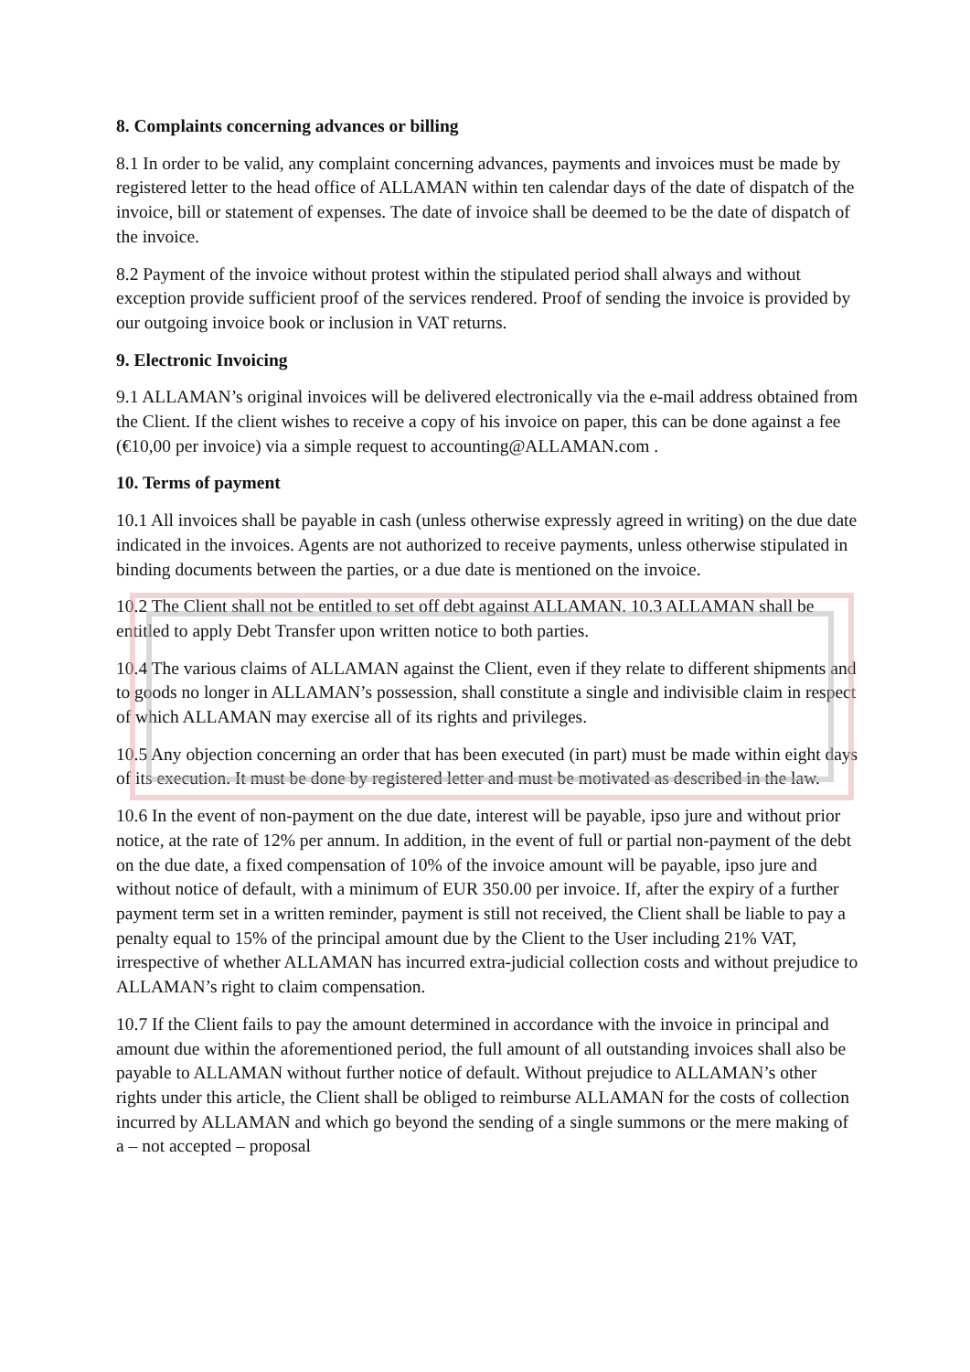8. Complaints concerning advances or billing
8.1 In order to be valid, any complaint concerning advances, payments and invoices must be made by registered letter to the head office of ALLAMAN within ten calendar days of the date of dispatch of the invoice, bill or statement of expenses. The date of invoice shall be deemed to be the date of dispatch of the invoice.
8.2 Payment of the invoice without protest within the stipulated period shall always and without exception provide sufficient proof of the services rendered. Proof of sending the invoice is provided by our outgoing invoice book or inclusion in VAT returns.
9. Electronic Invoicing
9.1 ALLAMAN’s original invoices will be delivered electronically via the e-mail address obtained from the Client. If the client wishes to receive a copy of his invoice on paper, this can be done against a fee (€10,00 per invoice) via a simple request to accounting@ALLAMAN.com .
10. Terms of payment
10.1 All invoices shall be payable in cash (unless otherwise expressly agreed in writing) on the due date indicated in the invoices. Agents are not authorized to receive payments, unless otherwise stipulated in binding documents between the parties, or a due date is mentioned on the invoice.
10.2 The Client shall not be entitled to set off debt against ALLAMAN. 10.3 ALLAMAN shall be entitled to apply Debt Transfer upon written notice to both parties.
10.4 The various claims of ALLAMAN against the Client, even if they relate to different shipments and to goods no longer in ALLAMAN’s possession, shall constitute a single and indivisible claim in respect of which ALLAMAN may exercise all of its rights and privileges.
10.5 Any objection concerning an order that has been executed (in part) must be made within eight days of its execution. It must be done by registered letter and must be motivated as described in the law.
10.6 In the event of non-payment on the due date, interest will be payable, ipso jure and without prior notice, at the rate of 12% per annum. In addition, in the event of full or partial non-payment of the debt on the due date, a fixed compensation of 10% of the invoice amount will be payable, ipso jure and without notice of default, with a minimum of EUR 350.00 per invoice. If, after the expiry of a further payment term set in a written reminder, payment is still not received, the Client shall be liable to pay a penalty equal to 15% of the principal amount due by the Client to the User including 21% VAT, irrespective of whether ALLAMAN has incurred extra-judicial collection costs and without prejudice to ALLAMAN’s right to claim compensation.
10.7 If the Client fails to pay the amount determined in accordance with the invoice in principal and amount due within the aforementioned period, the full amount of all outstanding invoices shall also be payable to ALLAMAN without further notice of default. Without prejudice to ALLAMAN’s other rights under this article, the Client shall be obliged to reimburse ALLAMAN for the costs of collection incurred by ALLAMAN and which go beyond the sending of a single summons or the mere making of a – not accepted – proposal